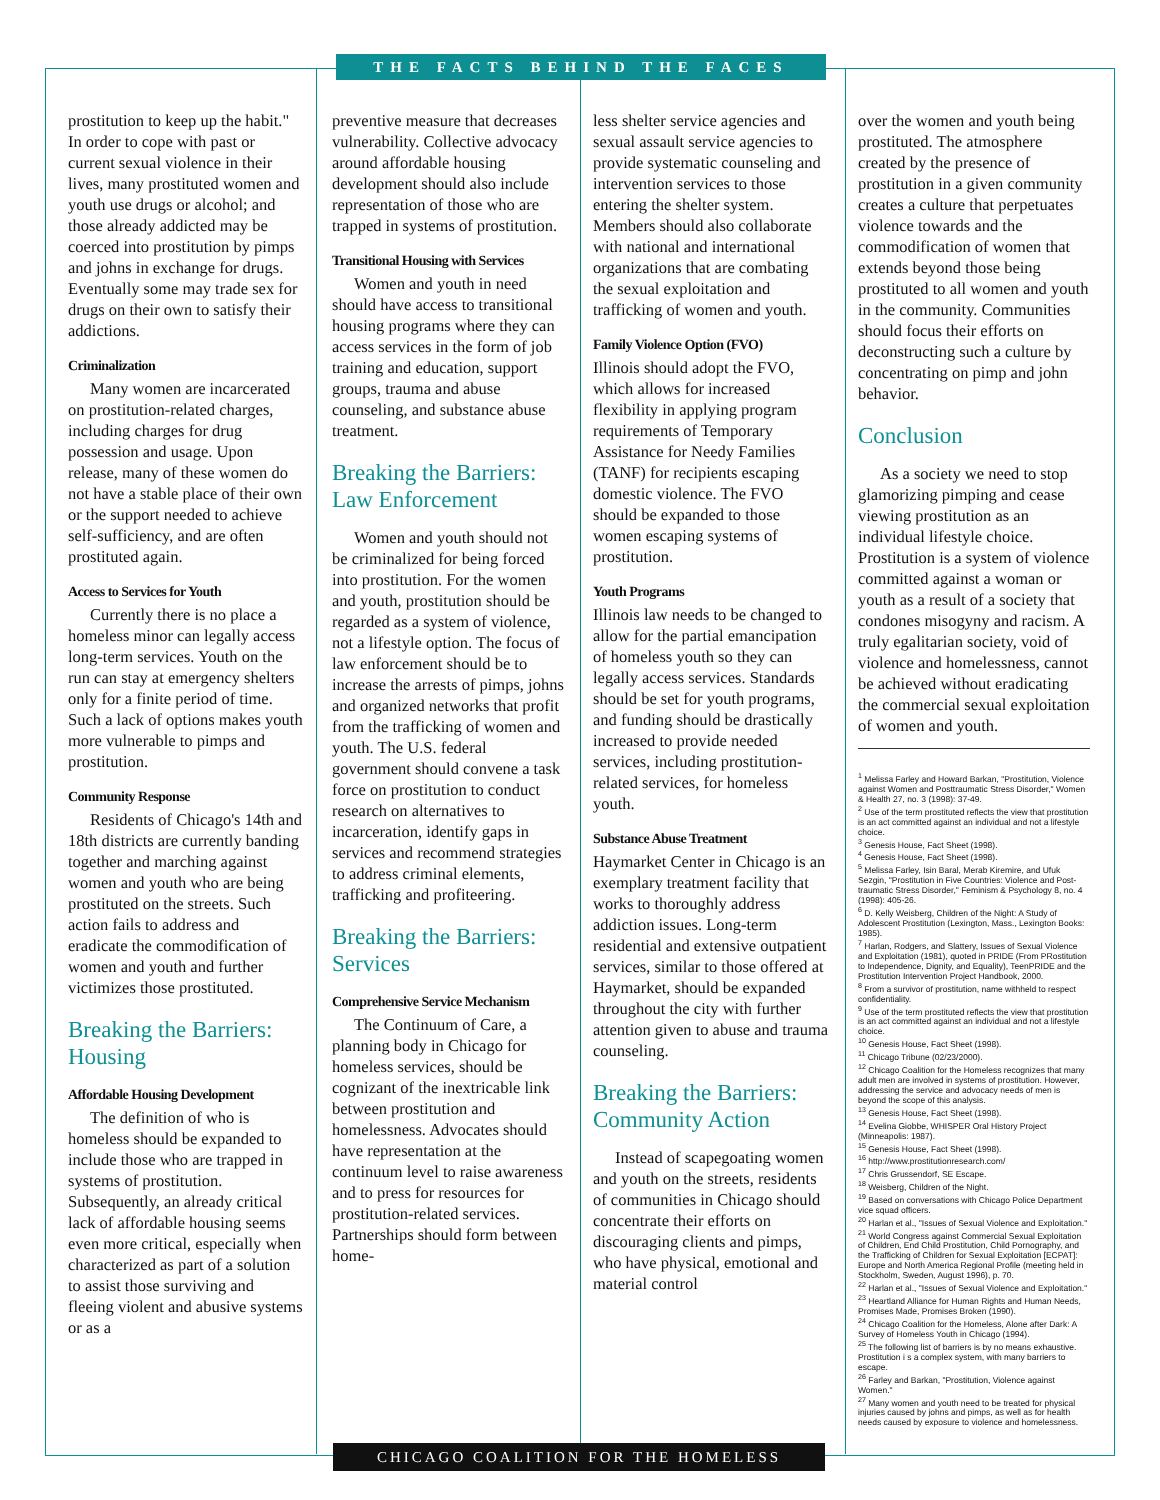THE FACTS BEHIND THE FACES
prostitution to keep up the habit." In order to cope with past or current sexual violence in their lives, many prostituted women and youth use drugs or alcohol; and those already addicted may be coerced into prostitution by pimps and johns in exchange for drugs. Eventually some may trade sex for drugs on their own to satisfy their addictions.
Criminalization
Many women are incarcerated on prostitution-related charges, including charges for drug possession and usage. Upon release, many of these women do not have a stable place of their own or the support needed to achieve self-sufficiency, and are often prostituted again.
Access to Services for Youth
Currently there is no place a homeless minor can legally access long-term services. Youth on the run can stay at emergency shelters only for a finite period of time. Such a lack of options makes youth more vulnerable to pimps and prostitution.
Community Response
Residents of Chicago's 14th and 18th districts are currently banding together and marching against women and youth who are being prostituted on the streets. Such action fails to address and eradicate the commodification of women and youth and further victimizes those prostituted.
Breaking the Barriers: Housing
Affordable Housing Development
The definition of who is homeless should be expanded to include those who are trapped in systems of prostitution. Subsequently, an already critical lack of affordable housing seems even more critical, especially when characterized as part of a solution to assist those surviving and fleeing violent and abusive systems or as a
preventive measure that decreases vulnerability. Collective advocacy around affordable housing development should also include representation of those who are trapped in systems of prostitution.
Transitional Housing with Services
Women and youth in need should have access to transitional housing programs where they can access services in the form of job training and education, support groups, trauma and abuse counseling, and substance abuse treatment.
Breaking the Barriers: Law Enforcement
Women and youth should not be criminalized for being forced into prostitution. For the women and youth, prostitution should be regarded as a system of violence, not a lifestyle option. The focus of law enforcement should be to increase the arrests of pimps, johns and organized networks that profit from the trafficking of women and youth. The U.S. federal government should convene a task force on prostitution to conduct research on alternatives to incarceration, identify gaps in services and recommend strategies to address criminal elements, trafficking and profiteering.
Breaking the Barriers: Services
Comprehensive Service Mechanism
The Continuum of Care, a planning body in Chicago for homeless services, should be cognizant of the inextricable link between prostitution and homelessness. Advocates should have representation at the continuum level to raise awareness and to press for resources for prostitution-related services. Partnerships should form between home-
less shelter service agencies and sexual assault service agencies to provide systematic counseling and intervention services to those entering the shelter system. Members should also collaborate with national and international organizations that are combating the sexual exploitation and trafficking of women and youth.
Family Violence Option (FVO)
Illinois should adopt the FVO, which allows for increased flexibility in applying program requirements of Temporary Assistance for Needy Families (TANF) for recipients escaping domestic violence. The FVO should be expanded to those women escaping systems of prostitution.
Youth Programs
Illinois law needs to be changed to allow for the partial emancipation of homeless youth so they can legally access services. Standards should be set for youth programs, and funding should be drastically increased to provide needed services, including prostitution-related services, for homeless youth.
Substance Abuse Treatment
Haymarket Center in Chicago is an exemplary treatment facility that works to thoroughly address addiction issues. Long-term residential and extensive outpatient services, similar to those offered at Haymarket, should be expanded throughout the city with further attention given to abuse and trauma counseling.
Breaking the Barriers: Community Action
Instead of scapegoating women and youth on the streets, residents of communities in Chicago should concentrate their efforts on discouraging clients and pimps, who have physical, emotional and material control
over the women and youth being prostituted. The atmosphere created by the presence of prostitution in a given community creates a culture that perpetuates violence towards and the commodification of women that extends beyond those being prostituted to all women and youth in the community. Communities should focus their efforts on deconstructing such a culture by concentrating on pimp and john behavior.
Conclusion
As a society we need to stop glamorizing pimping and cease viewing prostitution as an individual lifestyle choice. Prostitution is a system of violence committed against a woman or youth as a result of a society that condones misogyny and racism. A truly egalitarian society, void of violence and homelessness, cannot be achieved without eradicating the commercial sexual exploitation of women and youth.
<sup>1</sup> Melissa Farley and Howard Barkan, "Prostitution, Violence against Women and Posttraumatic Stress Disorder," Women & Health 27, no. 3 (1998): 37-49.
<sup>2</sup> Use of the term prostituted reflects the view that prostitution is an act committed against an individual and not a lifestyle choice.
<sup>3</sup> Genesis House, Fact Sheet (1998).
<sup>4</sup> Genesis House, Fact Sheet (1998).
<sup>5</sup> Melissa Farley, Isin Baral, Merab Kiremire, and Ufuk Sezgin, "Prostitution in Five Countries: Violence and Post-traumatic Stress Disorder," Feminism & Psychology 8, no. 4 (1998): 405-26.
<sup>6</sup> D. Kelly Weisberg, Children of the Night: A Study of Adolescent Prostitution (Lexington, Mass., Lexington Books: 1985).
<sup>7</sup> Harlan, Rodgers, and Slattery, Issues of Sexual Violence and Exploitation (1981), quoted in PRIDE (From PRostitution to Independence, Dignity, and Equality), TeenPRIDE and the Prostitution Intervention Project Handbook, 2000.
<sup>8</sup> From a survivor of prostitution, name withheld to respect confidentiality.
<sup>9</sup> Use of the term prostituted reflects the view that prostitution is an act committed against an individual and not a lifestyle choice.
<sup>10</sup> Genesis House, Fact Sheet (1998).
<sup>11</sup> Chicago Tribune (02/23/2000).
<sup>12</sup> Chicago Coalition for the Homeless recognizes that many adult men are involved in systems of prostitution. However, addressing the service and advocacy needs of men is beyond the scope of this analysis.
<sup>13</sup> Genesis House, Fact Sheet (1998).
<sup>14</sup> Evelina Giobbe, WHISPER Oral History Project (Minneapolis: 1987).
<sup>15</sup> Genesis House, Fact Sheet (1998).
<sup>16</sup> http://www.prostitutionresearch.com/
<sup>17</sup> Chris Grussendorf, SE Escape.
<sup>18</sup> Weisberg, Children of the Night.
<sup>19</sup> Based on conversations with Chicago Police Department vice squad officers.
<sup>20</sup> Harlan et al., "Issues of Sexual Violence and Exploitation."
<sup>21</sup> World Congress against Commercial Sexual Exploitation of Children, End Child Prostitution, Child Pornography, and the Trafficking of Children for Sexual Exploitation [ECPAT]: Europe and North America Regional Profile (meeting held in Stockholm, Sweden, August 1996), p. 70.
<sup>22</sup> Harlan et al., "Issues of Sexual Violence and Exploitation."
<sup>23</sup> Heartland Alliance for Human Rights and Human Needs, Promises Made, Promises Broken (1990).
<sup>24</sup> Chicago Coalition for the Homeless, Alone after Dark: A Survey of Homeless Youth in Chicago (1994).
<sup>25</sup> The following list of barriers is by no means exhaustive. Prostitution i s a complex system, with many barriers to escape.
<sup>26</sup> Farley and Barkan, "Prostitution, Violence against Women."
<sup>27</sup> Many women and youth need to be treated for physical injuries caused by johns and pimps, as well as for health needs caused by exposure to violence and homelessness.
CHICAGO COALITION FOR THE HOMELESS